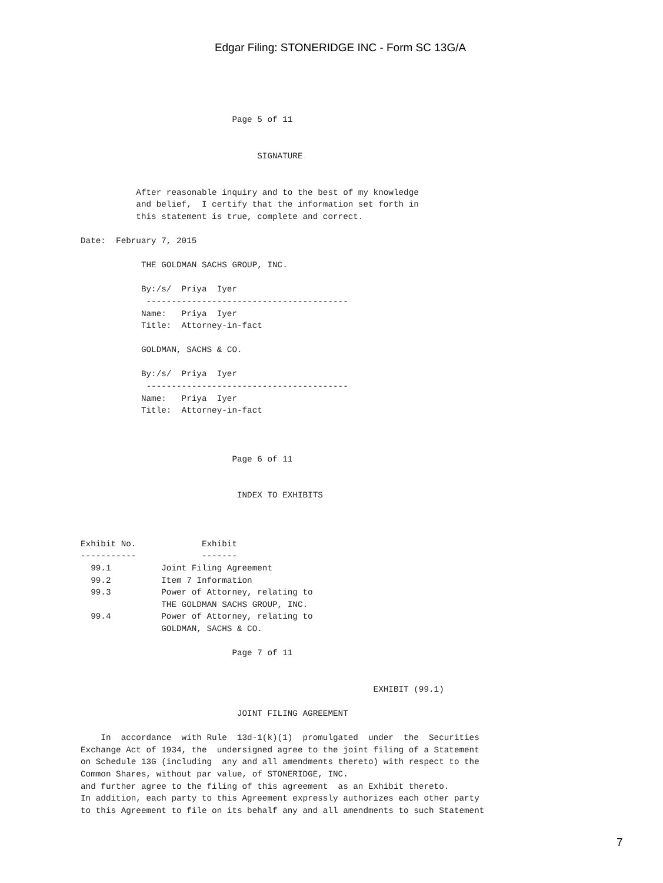Edgar Filing: STONERIDGE INC - Form SC 13G/A
                              Page 5 of 11


                                   SIGNATURE


           After reasonable inquiry and to the best of my knowledge
           and belief,  I certify that the information set forth in
           this statement is true, complete and correct.

Date:  February 7, 2015

            THE GOLDMAN SACHS GROUP, INC.

            By:/s/  Priya  Iyer
             ----------------------------------------
            Name:   Priya  Iyer
            Title:  Attorney-in-fact

            GOLDMAN, SACHS & CO.

            By:/s/  Priya  Iyer
             ----------------------------------------
            Name:   Priya  Iyer
            Title:  Attorney-in-fact



                              Page 6 of 11


                               INDEX TO EXHIBITS



Exhibit No.             Exhibit
-----------             -------
  99.1          Joint Filing Agreement
  99.2          Item 7 Information
  99.3          Power of Attorney, relating to
                THE GOLDMAN SACHS GROUP, INC.
  99.4          Power of Attorney, relating to
                GOLDMAN, SACHS & CO.

                              Page 7 of 11


                                                          EXHIBIT (99.1)

                               JOINT FILING AGREEMENT

    In  accordance  with Rule  13d-1(k)(1)  promulgated  under  the  Securities
Exchange Act of 1934, the  undersigned agree to the joint filing of a Statement
on Schedule 13G (including  any and all amendments thereto) with respect to the
Common Shares, without par value, of STONERIDGE, INC.
and further agree to the filing of this agreement  as an Exhibit thereto.
In addition, each party to this Agreement expressly authorizes each other party
to this Agreement to file on its behalf any and all amendments to such Statement
7